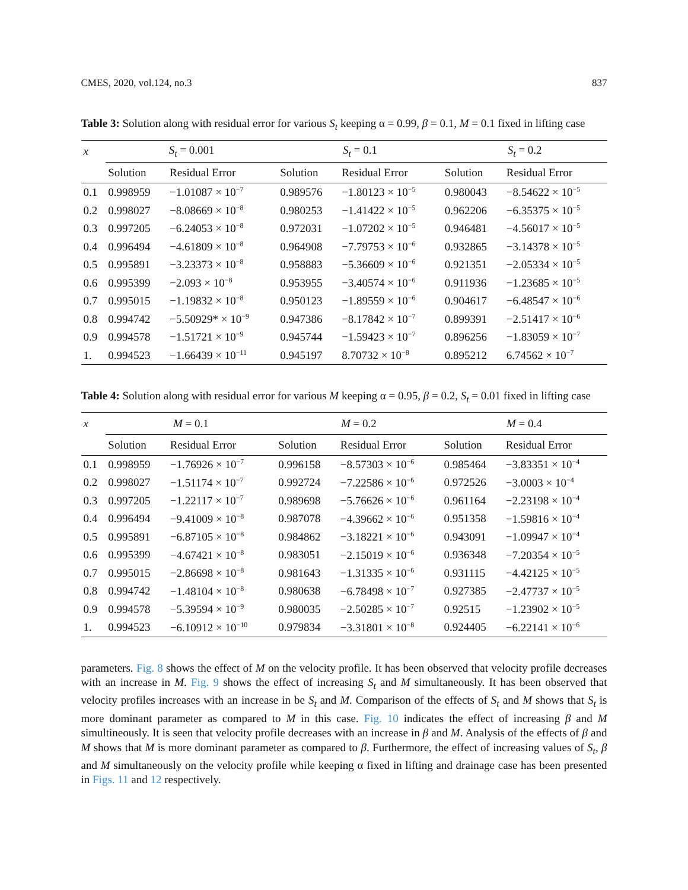CMES, 2020, vol.124, no.3 837
Table 3: Solution along with residual error for various S<sub>t</sub> keeping α = 0.99, β = 0.1, M = 0.1 fixed in lifting case
| x | S<sub>t</sub> = 0.001 | | S<sub>t</sub> = 0.1 | | S<sub>t</sub> = 0.2 | |
| --- | --- | --- | --- | --- | --- | --- |
| | Solution | Residual Error | Solution | Residual Error | Solution | Residual Error |
| 0.1 | 0.998959 | −1.01087 × 10<sup>−7</sup> | 0.989576 | −1.80123 × 10<sup>−5</sup> | 0.980043 | −8.54622 × 10<sup>−5</sup> |
| 0.2 | 0.998027 | −8.08669 × 10<sup>−8</sup> | 0.980253 | −1.41422 × 10<sup>−5</sup> | 0.962206 | −6.35375 × 10<sup>−5</sup> |
| 0.3 | 0.997205 | −6.24053 × 10<sup>−8</sup> | 0.972031 | −1.07202 × 10<sup>−5</sup> | 0.946481 | −4.56017 × 10<sup>−5</sup> |
| 0.4 | 0.996494 | −4.61809 × 10<sup>−8</sup> | 0.964908 | −7.79753 × 10<sup>−6</sup> | 0.932865 | −3.14378 × 10<sup>−5</sup> |
| 0.5 | 0.995891 | −3.23373 × 10<sup>−8</sup> | 0.958883 | −5.36609 × 10<sup>−6</sup> | 0.921351 | −2.05334 × 10<sup>−5</sup> |
| 0.6 | 0.995399 | −2.093 × 10<sup>−8</sup> | 0.953955 | −3.40574 × 10<sup>−6</sup> | 0.911936 | −1.23685 × 10<sup>−5</sup> |
| 0.7 | 0.995015 | −1.19832 × 10<sup>−8</sup> | 0.950123 | −1.89559 × 10<sup>−6</sup> | 0.904617 | −6.48547 × 10<sup>−6</sup> |
| 0.8 | 0.994742 | −5.50929* × 10<sup>−9</sup> | 0.947386 | −8.17842 × 10<sup>−7</sup> | 0.899391 | −2.51417 × 10<sup>−6</sup> |
| 0.9 | 0.994578 | −1.51721 × 10<sup>−9</sup> | 0.945744 | −1.59423 × 10<sup>−7</sup> | 0.896256 | −1.83059 × 10<sup>−7</sup> |
| 1. | 0.994523 | −1.66439 × 10<sup>−11</sup> | 0.945197 | 8.70732 × 10<sup>−8</sup> | 0.895212 | 6.74562 × 10<sup>−7</sup> |
Table 4: Solution along with residual error for various M keeping α = 0.95, β = 0.2, S<sub>t</sub> = 0.01 fixed in lifting case
| x | M = 0.1 | | M = 0.2 | | M = 0.4 | |
| --- | --- | --- | --- | --- | --- | --- |
| | Solution | Residual Error | Solution | Residual Error | Solution | Residual Error |
| 0.1 | 0.998959 | −1.76926 × 10<sup>−7</sup> | 0.996158 | −8.57303 × 10<sup>−6</sup> | 0.985464 | −3.83351 × 10<sup>−4</sup> |
| 0.2 | 0.998027 | −1.51174 × 10<sup>−7</sup> | 0.992724 | −7.22586 × 10<sup>−6</sup> | 0.972526 | −3.0003 × 10<sup>−4</sup> |
| 0.3 | 0.997205 | −1.22117 × 10<sup>−7</sup> | 0.989698 | −5.76626 × 10<sup>−6</sup> | 0.961164 | −2.23198 × 10<sup>−4</sup> |
| 0.4 | 0.996494 | −9.41009 × 10<sup>−8</sup> | 0.987078 | −4.39662 × 10<sup>−6</sup> | 0.951358 | −1.59816 × 10<sup>−4</sup> |
| 0.5 | 0.995891 | −6.87105 × 10<sup>−8</sup> | 0.984862 | −3.18221 × 10<sup>−6</sup> | 0.943091 | −1.09947 × 10<sup>−4</sup> |
| 0.6 | 0.995399 | −4.67421 × 10<sup>−8</sup> | 0.983051 | −2.15019 × 10<sup>−6</sup> | 0.936348 | −7.20354 × 10<sup>−5</sup> |
| 0.7 | 0.995015 | −2.86698 × 10<sup>−8</sup> | 0.981643 | −1.31335 × 10<sup>−6</sup> | 0.931115 | −4.42125 × 10<sup>−5</sup> |
| 0.8 | 0.994742 | −1.48104 × 10<sup>−8</sup> | 0.980638 | −6.78498 × 10<sup>−7</sup> | 0.927385 | −2.47737 × 10<sup>−5</sup> |
| 0.9 | 0.994578 | −5.39594 × 10<sup>−9</sup> | 0.980035 | −2.50285 × 10<sup>−7</sup> | 0.92515 | −1.23902 × 10<sup>−5</sup> |
| 1. | 0.994523 | −6.10912 × 10<sup>−10</sup> | 0.979834 | −3.31801 × 10<sup>−8</sup> | 0.924405 | −6.22141 × 10<sup>−6</sup> |
parameters. Fig. 8 shows the effect of M on the velocity profile. It has been observed that velocity profile decreases with an increase in M. Fig. 9 shows the effect of increasing S<sub>t</sub> and M simultaneously. It has been observed that velocity profiles increases with an increase in be S<sub>t</sub> and M. Comparison of the effects of S<sub>t</sub> and M shows that S<sub>t</sub> is more dominant parameter as compared to M in this case. Fig. 10 indicates the effect of increasing β and M simultineously. It is seen that velocity profile decreases with an increase in β and M. Analysis of the effects of β and M shows that M is more dominant parameter as compared to β. Furthermore, the effect of increasing values of S<sub>t</sub>, β and M simultaneously on the velocity profile while keeping α fixed in lifting and drainage case has been presented in Figs. 11 and 12 respectively.